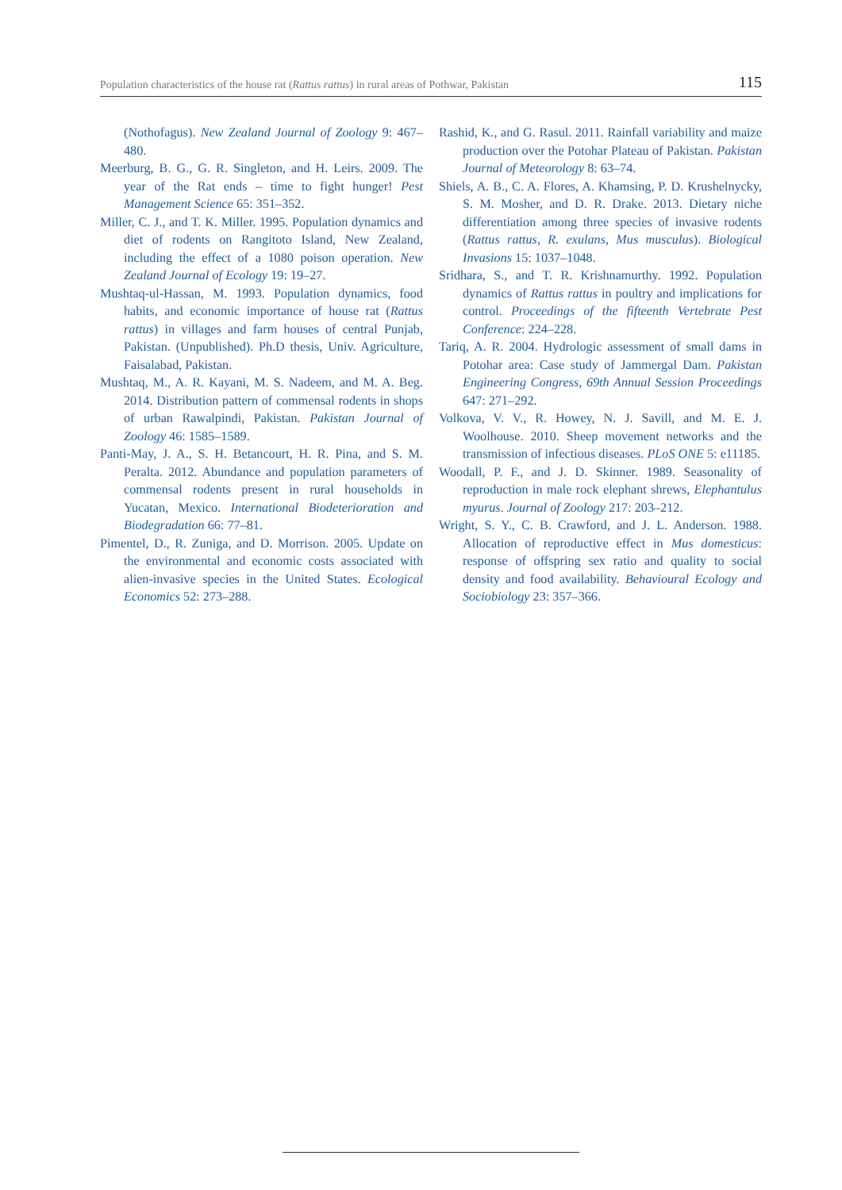Population characteristics of the house rat (Rattus rattus) in rural areas of Pothwar, Pakistan 115
(Nothofagus). New Zealand Journal of Zoology 9: 467–480.
Meerburg, B. G., G. R. Singleton, and H. Leirs. 2009. The year of the Rat ends – time to fight hunger! Pest Management Science 65: 351–352.
Miller, C. J., and T. K. Miller. 1995. Population dynamics and diet of rodents on Rangitoto Island, New Zealand, including the effect of a 1080 poison operation. New Zealand Journal of Ecology 19: 19–27.
Mushtaq-ul-Hassan, M. 1993. Population dynamics, food habits, and economic importance of house rat (Rattus rattus) in villages and farm houses of central Punjab, Pakistan. (Unpublished). Ph.D thesis, Univ. Agriculture, Faisalabad, Pakistan.
Mushtaq, M., A. R. Kayani, M. S. Nadeem, and M. A. Beg. 2014. Distribution pattern of commensal rodents in shops of urban Rawalpindi, Pakistan. Pakistan Journal of Zoology 46: 1585–1589.
Panti-May, J. A., S. H. Betancourt, H. R. Pina, and S. M. Peralta. 2012. Abundance and population parameters of commensal rodents present in rural households in Yucatan, Mexico. International Biodeterioration and Biodegradation 66: 77–81.
Pimentel, D., R. Zuniga, and D. Morrison. 2005. Update on the environmental and economic costs associated with alien-invasive species in the United States. Ecological Economics 52: 273–288.
Rashid, K., and G. Rasul. 2011. Rainfall variability and maize production over the Potohar Plateau of Pakistan. Pakistan Journal of Meteorology 8: 63–74.
Shiels, A. B., C. A. Flores, A. Khamsing, P. D. Krushelnycky, S. M. Mosher, and D. R. Drake. 2013. Dietary niche differentiation among three species of invasive rodents (Rattus rattus, R. exulans, Mus musculus). Biological Invasions 15: 1037–1048.
Sridhara, S., and T. R. Krishnamurthy. 1992. Population dynamics of Rattus rattus in poultry and implications for control. Proceedings of the fifteenth Vertebrate Pest Conference: 224–228.
Tariq, A. R. 2004. Hydrologic assessment of small dams in Potohar area: Case study of Jammergal Dam. Pakistan Engineering Congress, 69th Annual Session Proceedings 647: 271–292.
Volkova, V. V., R. Howey, N. J. Savill, and M. E. J. Woolhouse. 2010. Sheep movement networks and the transmission of infectious diseases. PLoS ONE 5: e11185.
Woodall, P. F., and J. D. Skinner. 1989. Seasonality of reproduction in male rock elephant shrews, Elephantulus myurus. Journal of Zoology 217: 203–212.
Wright, S. Y., C. B. Crawford, and J. L. Anderson. 1988. Allocation of reproductive effect in Mus domesticus: response of offspring sex ratio and quality to social density and food availability. Behavioural Ecology and Sociobiology 23: 357–366.